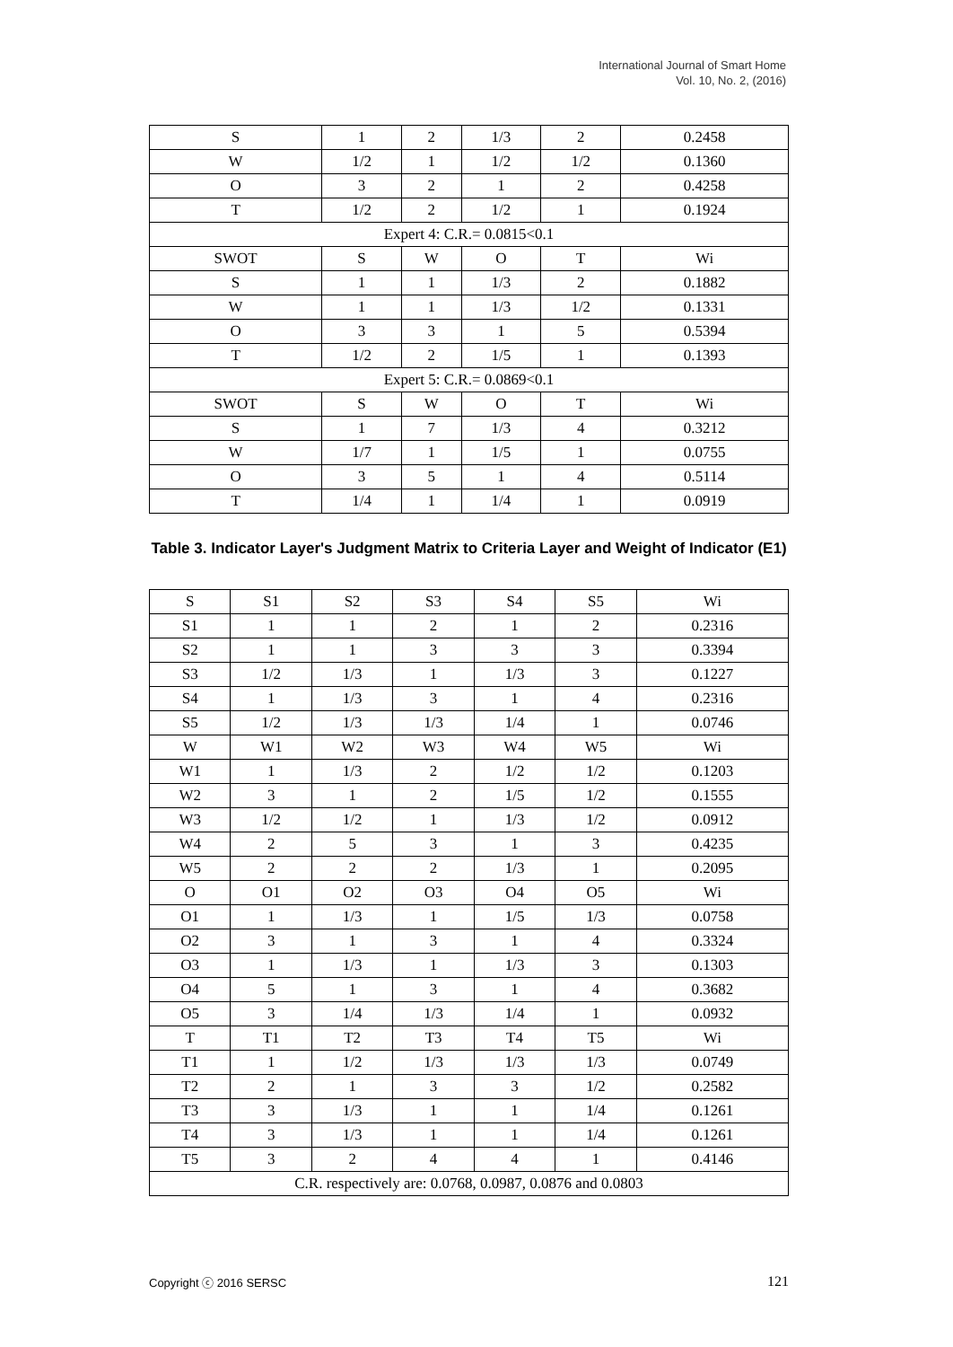International Journal of Smart Home
Vol. 10, No. 2, (2016)
| S | 1 | 2 | 1/3 | 2 | 0.2458 |
| W | 1/2 | 1 | 1/2 | 1/2 | 0.1360 |
| O | 3 | 2 | 1 | 2 | 0.4258 |
| T | 1/2 | 2 | 1/2 | 1 | 0.1924 |
| Expert 4: C.R.= 0.0815<0.1 | | | | | |
| SWOT | S | W | O | T | Wi |
| S | 1 | 1 | 1/3 | 2 | 0.1882 |
| W | 1 | 1 | 1/3 | 1/2 | 0.1331 |
| O | 3 | 3 | 1 | 5 | 0.5394 |
| T | 1/2 | 2 | 1/5 | 1 | 0.1393 |
| Expert 5: C.R.= 0.0869<0.1 | | | | | |
| SWOT | S | W | O | T | Wi |
| S | 1 | 7 | 1/3 | 4 | 0.3212 |
| W | 1/7 | 1 | 1/5 | 1 | 0.0755 |
| O | 3 | 5 | 1 | 4 | 0.5114 |
| T | 1/4 | 1 | 1/4 | 1 | 0.0919 |
Table 3. Indicator Layer's Judgment Matrix to Criteria Layer and Weight of Indicator (E1)
| S | S1 | S2 | S3 | S4 | S5 | Wi |
| --- | --- | --- | --- | --- | --- | --- |
| S1 | 1 | 1 | 2 | 1 | 2 | 0.2316 |
| S2 | 1 | 1 | 3 | 3 | 3 | 0.3394 |
| S3 | 1/2 | 1/3 | 1 | 1/3 | 3 | 0.1227 |
| S4 | 1 | 1/3 | 3 | 1 | 4 | 0.2316 |
| S5 | 1/2 | 1/3 | 1/3 | 1/4 | 1 | 0.0746 |
| W | W1 | W2 | W3 | W4 | W5 | Wi |
| W1 | 1 | 1/3 | 2 | 1/2 | 1/2 | 0.1203 |
| W2 | 3 | 1 | 2 | 1/5 | 1/2 | 0.1555 |
| W3 | 1/2 | 1/2 | 1 | 1/3 | 1/2 | 0.0912 |
| W4 | 2 | 5 | 3 | 1 | 3 | 0.4235 |
| W5 | 2 | 2 | 2 | 1/3 | 1 | 0.2095 |
| O | O1 | O2 | O3 | O4 | O5 | Wi |
| O1 | 1 | 1/3 | 1 | 1/5 | 1/3 | 0.0758 |
| O2 | 3 | 1 | 3 | 1 | 4 | 0.3324 |
| O3 | 1 | 1/3 | 1 | 1/3 | 3 | 0.1303 |
| O4 | 5 | 1 | 3 | 1 | 4 | 0.3682 |
| O5 | 3 | 1/4 | 1/3 | 1/4 | 1 | 0.0932 |
| T | T1 | T2 | T3 | T4 | T5 | Wi |
| T1 | 1 | 1/2 | 1/3 | 1/3 | 1/3 | 0.0749 |
| T2 | 2 | 1 | 3 | 3 | 1/2 | 0.2582 |
| T3 | 3 | 1/3 | 1 | 1 | 1/4 | 0.1261 |
| T4 | 3 | 1/3 | 1 | 1 | 1/4 | 0.1261 |
| T5 | 3 | 2 | 4 | 4 | 1 | 0.4146 |
| C.R. respectively are: 0.0768, 0.0987, 0.0876 and 0.0803 | | | | | | |
Copyright ⓒ 2016 SERSC 121